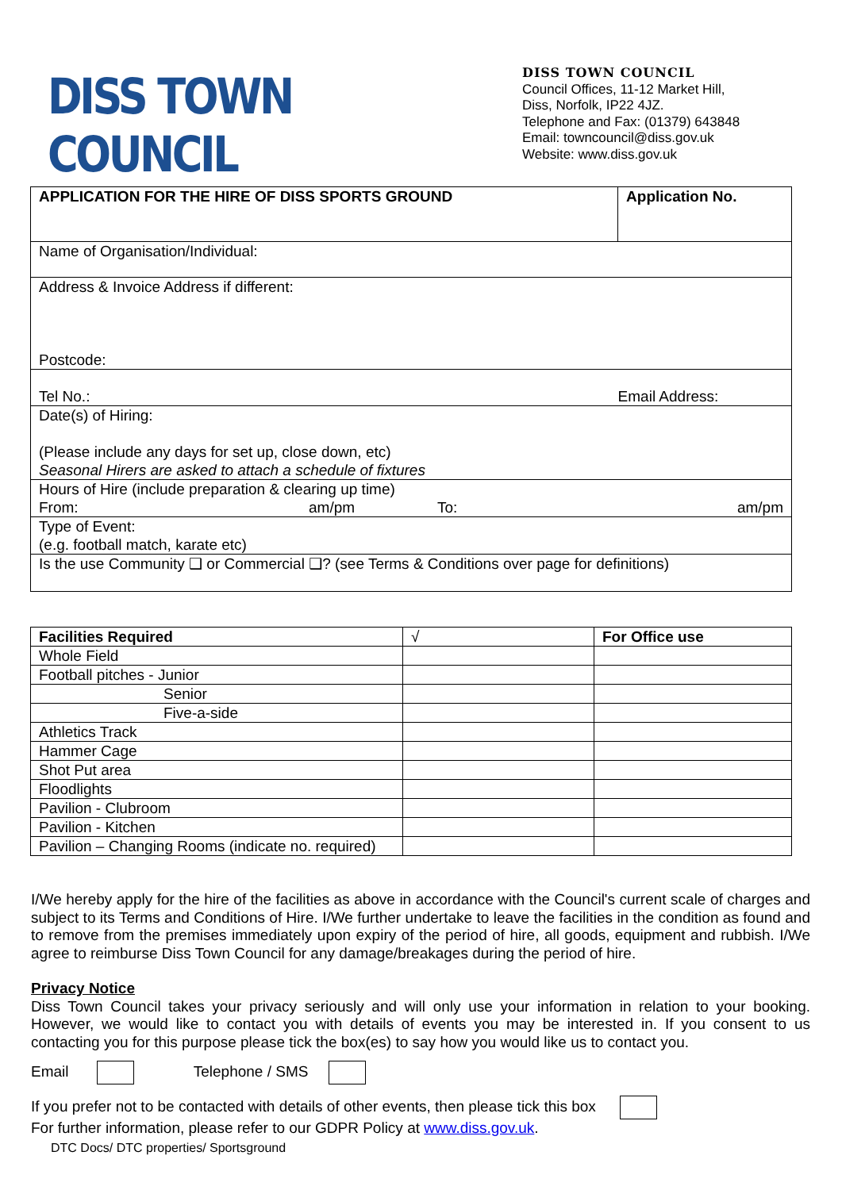DISS TOWN COUNCIL
DISS TOWN COUNCIL
Council Offices, 11-12 Market Hill,
Diss, Norfolk, IP22 4JZ.
Telephone and Fax: (01379) 643848
Email: towncouncil@diss.gov.uk
Website: www.diss.gov.uk
| APPLICATION FOR THE HIRE OF DISS SPORTS GROUND | | Application No. |
| Name of Organisation/Individual: | | |
| Address & Invoice Address if different: Postcode: | | |
| Tel No.: | Email Address: | |
| Date(s) of Hiring: (Please include any days for set up, close down, etc) Seasonal Hirers are asked to attach a schedule of fixtures | | |
| Hours of Hire (include preparation & clearing up time) From: am/pm To: am/pm | | |
| Type of Event: (e.g. football match, karate etc) | | |
| Is the use Community ❑ or Commercial ❑? (see Terms & Conditions over page for definitions) | | |
| Facilities Required | √ | For Office use |
| --- | --- | --- |
| Whole Field | | |
| Football pitches - Junior | | |
| Senior | | |
| Five-a-side | | |
| Athletics Track | | |
| Hammer Cage | | |
| Shot Put area | | |
| Floodlights | | |
| Pavilion - Clubroom | | |
| Pavilion - Kitchen | | |
| Pavilion – Changing Rooms (indicate no. required) | | |
I/We hereby apply for the hire of the facilities as above in accordance with the Council's current scale of charges and subject to its Terms and Conditions of Hire. I/We further undertake to leave the facilities in the condition as found and to remove from the premises immediately upon expiry of the period of hire, all goods, equipment and rubbish. I/We agree to reimburse Diss Town Council for any damage/breakages during the period of hire.
Privacy Notice
Diss Town Council takes your privacy seriously and will only use your information in relation to your booking. However, we would like to contact you with details of events you may be interested in. If you consent to us contacting you for this purpose please tick the box(es) to say how you would like us to contact you.
Email Telephone / SMS
If you prefer not to be contacted with details of other events, then please tick this box
For further information, please refer to our GDPR Policy at www.diss.gov.uk.
DTC Docs/ DTC properties/ Sportsground